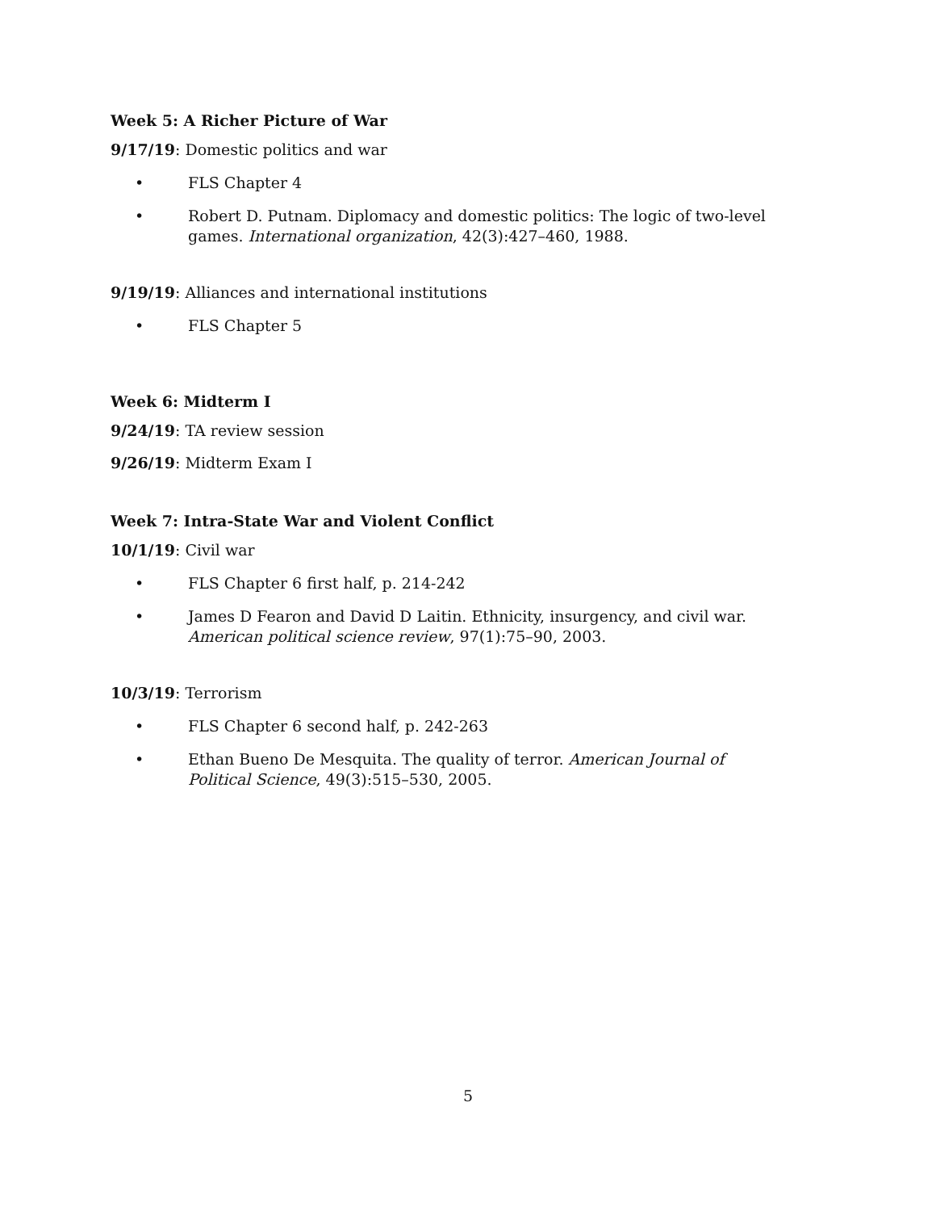Week 5: A Richer Picture of War
9/17/19: Domestic politics and war
• FLS Chapter 4
• Robert D. Putnam. Diplomacy and domestic politics: The logic of two-level games. International organization, 42(3):427–460, 1988.
9/19/19: Alliances and international institutions
• FLS Chapter 5
Week 6: Midterm I
9/24/19: TA review session
9/26/19: Midterm Exam I
Week 7: Intra-State War and Violent Conflict
10/1/19: Civil war
• FLS Chapter 6 first half, p. 214-242
• James D Fearon and David D Laitin. Ethnicity, insurgency, and civil war. American political science review, 97(1):75–90, 2003.
10/3/19: Terrorism
• FLS Chapter 6 second half, p. 242-263
• Ethan Bueno De Mesquita. The quality of terror. American Journal of Political Science, 49(3):515–530, 2005.
5